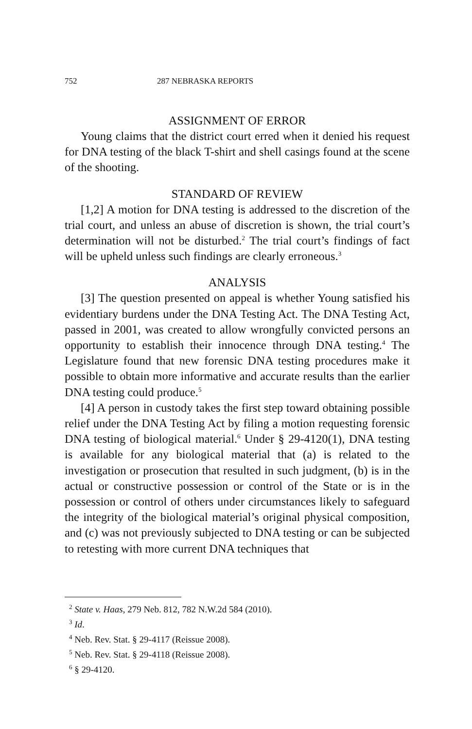752 287 NEBRASKA REPORTS
ASSIGNMENT OF ERROR
Young claims that the district court erred when it denied his request for DNA testing of the black T-shirt and shell casings found at the scene of the shooting.
STANDARD OF REVIEW
[1,2] A motion for DNA testing is addressed to the discretion of the trial court, and unless an abuse of discretion is shown, the trial court’s determination will not be disturbed.<sup>2</sup> The trial court’s findings of fact will be upheld unless such findings are clearly erroneous.<sup>3</sup>
ANALYSIS
[3] The question presented on appeal is whether Young satisfied his evidentiary burdens under the DNA Testing Act. The DNA Testing Act, passed in 2001, was created to allow wrongfully convicted persons an opportunity to establish their innocence through DNA testing.<sup>4</sup> The Legislature found that new forensic DNA testing procedures make it possible to obtain more informative and accurate results than the earlier DNA testing could produce.<sup>5</sup>
[4] A person in custody takes the first step toward obtaining possible relief under the DNA Testing Act by filing a motion requesting forensic DNA testing of biological material.<sup>6</sup> Under § 29-4120(1), DNA testing is available for any biological material that (a) is related to the investigation or prosecution that resulted in such judgment, (b) is in the actual or constructive possession or control of the State or is in the possession or control of others under circumstances likely to safeguard the integrity of the biological material’s original physical composition, and (c) was not previously subjected to DNA testing or can be subjected to retesting with more current DNA techniques that
<sup>2</sup> State v. Haas, 279 Neb. 812, 782 N.W.2d 584 (2010).
<sup>3</sup> Id.
<sup>4</sup> Neb. Rev. Stat. § 29-4117 (Reissue 2008).
<sup>5</sup> Neb. Rev. Stat. § 29-4118 (Reissue 2008).
<sup>6</sup> § 29-4120.